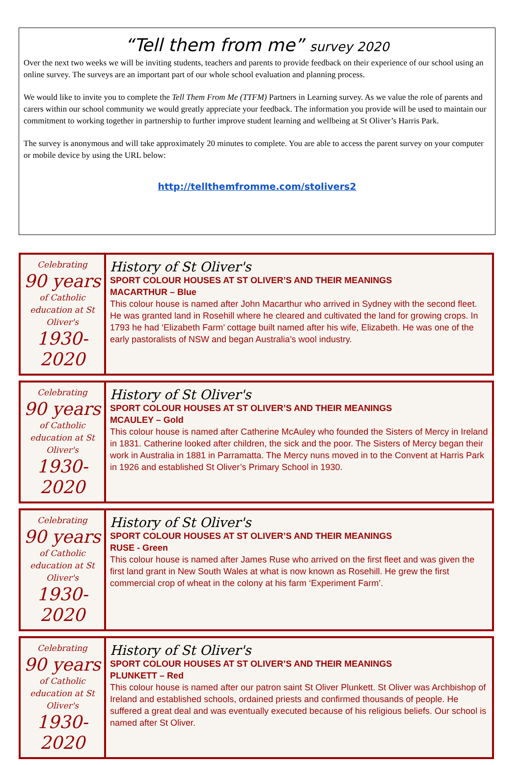“Tell them from me” survey 2020
Over the next two weeks we will be inviting students, teachers and parents to provide feedback on their experience of our school using an online survey. The surveys are an important part of our whole school evaluation and planning process.
We would like to invite you to complete the Tell Them From Me (TTFM) Partners in Learning survey. As we value the role of parents and carers within our school community we would greatly appreciate your feedback. The information you provide will be used to maintain our commitment to working together in partnership to further improve student learning and wellbeing at St Oliver’s Harris Park.
The survey is anonymous and will take approximately 20 minutes to complete. You are able to access the parent survey on your computer or mobile device by using the URL below:
http://tellthemfromme.com/stolivers2
| Celebrating 90 years of Catholic education at St Oliver's 1930-2020 | History of St Oliver's SPORT COLOUR HOUSES AT ST OLIVER’S AND THEIR MEANINGS MACARTHUR – Blue This colour house is named after John Macarthur who arrived in Sydney with the second fleet. He was granted land in Rosehill where he cleared and cultivated the land for growing crops. In 1793 he had ‘Elizabeth Farm’ cottage built named after his wife, Elizabeth. He was one of the early pastoralists of NSW and began Australia’s wool industry. |
| Celebrating 90 years of Catholic education at St Oliver's 1930-2020 | History of St Oliver's SPORT COLOUR HOUSES AT ST OLIVER’S AND THEIR MEANINGS MCAULEY – Gold This colour house is named after Catherine McAuley who founded the Sisters of Mercy in Ireland in 1831. Catherine looked after children, the sick and the poor. The Sisters of Mercy began their work in Australia in 1881 in Parramatta. The Mercy nuns moved in to the Convent at Harris Park in 1926 and established St Oliver’s Primary School in 1930. |
| Celebrating 90 years of Catholic education at St Oliver's 1930-2020 | History of St Oliver's SPORT COLOUR HOUSES AT ST OLIVER’S AND THEIR MEANINGS RUSE - Green This colour house is named after James Ruse who arrived on the first fleet and was given the first land grant in New South Wales at what is now known as Rosehill. He grew the first commercial crop of wheat in the colony at his farm ‘Experiment Farm’. |
| Celebrating 90 years of Catholic education at St Oliver's 1930-2020 | History of St Oliver's SPORT COLOUR HOUSES AT ST OLIVER’S AND THEIR MEANINGS PLUNKETT – Red This colour house is named after our patron saint St Oliver Plunkett. St Oliver was Archbishop of Ireland and established schools, ordained priests and confirmed thousands of people. He suffered a great deal and was eventually executed because of his religious beliefs. Our school is named after St Oliver. |